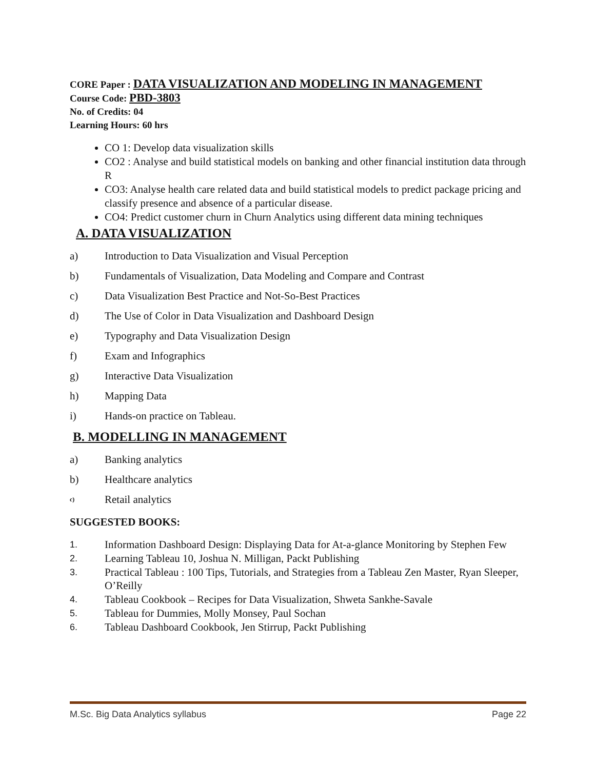CORE Paper : DATA VISUALIZATION AND MODELING IN MANAGEMENT
Course Code: PBD-3803
No. of Credits: 04
Learning Hours: 60 hrs
CO 1: Develop data visualization skills
CO2 : Analyse and build statistical models on banking and other financial institution data through R
CO3: Analyse health care related data and build statistical models to predict package pricing and classify presence and absence of a particular disease.
CO4: Predict customer churn in Churn Analytics using different data mining techniques
A. DATA VISUALIZATION
a) Introduction to Data Visualization and Visual Perception
b) Fundamentals of Visualization, Data Modeling and Compare and Contrast
c) Data Visualization Best Practice and Not-So-Best Practices
d) The Use of Color in Data Visualization and Dashboard Design
e) Typography and Data Visualization Design
f) Exam and Infographics
g) Interactive Data Visualization
h) Mapping Data
i) Hands-on practice on Tableau.
B. MODELLING IN MANAGEMENT
a) Banking analytics
b) Healthcare analytics
c) Retail analytics
SUGGESTED BOOKS:
1. Information Dashboard Design: Displaying Data for At-a-glance Monitoring by Stephen Few
2. Learning Tableau 10, Joshua N. Milligan, Packt Publishing
3. Practical Tableau : 100 Tips, Tutorials, and Strategies from a Tableau Zen Master, Ryan Sleeper, O’Reilly
4. Tableau Cookbook – Recipes for Data Visualization, Shweta Sankhe-Savale
5. Tableau for Dummies, Molly Monsey, Paul Sochan
6. Tableau Dashboard Cookbook, Jen Stirrup, Packt Publishing
M.Sc. Big Data Analytics syllabus Page 22